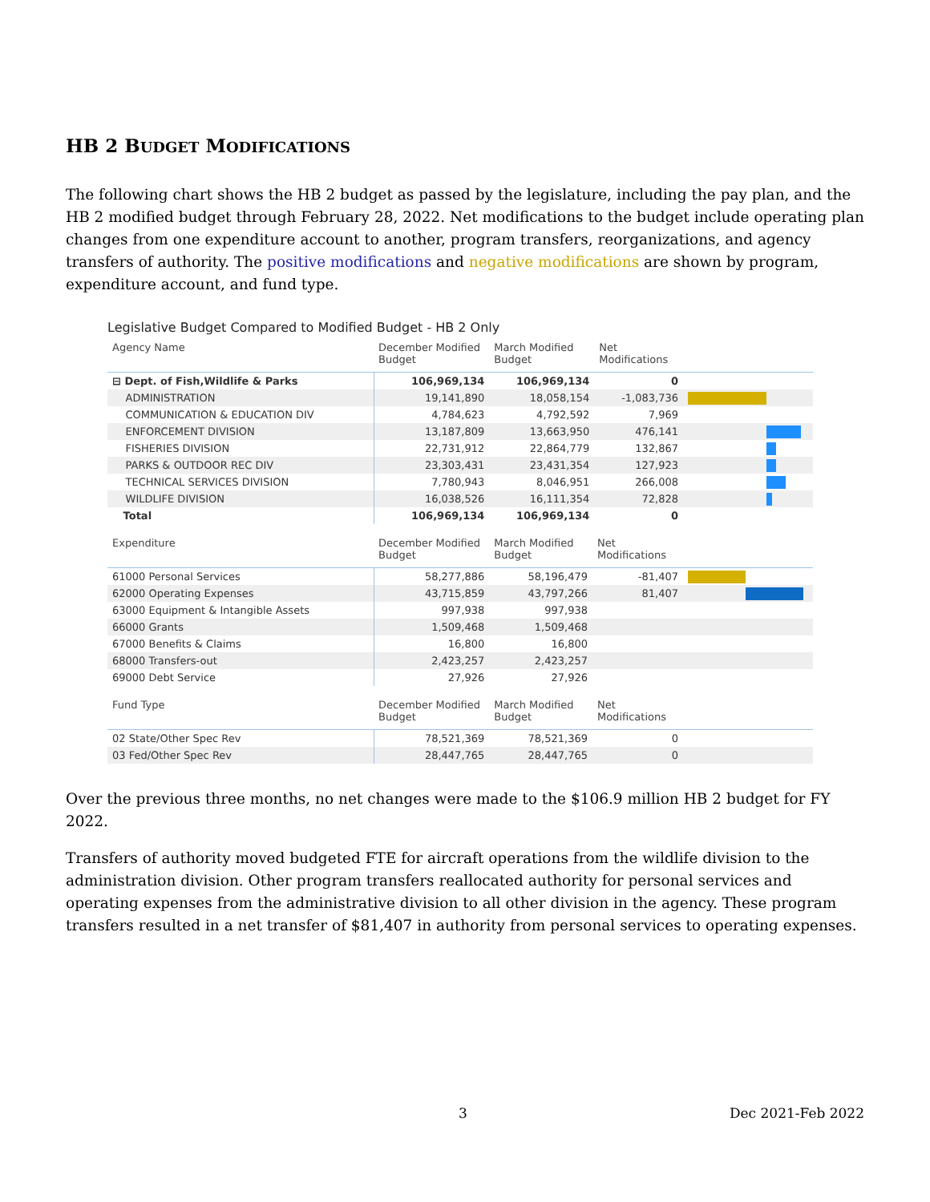HB 2 BUDGET MODIFICATIONS
The following chart shows the HB 2 budget as passed by the legislature, including the pay plan, and the HB 2 modified budget through February 28, 2022. Net modifications to the budget include operating plan changes from one expenditure account to another, program transfers, reorganizations, and agency transfers of authority. The positive modifications and negative modifications are shown by program, expenditure account, and fund type.
Legislative Budget Compared to Modified Budget - HB 2 Only
| Agency Name | December Modified Budget | March Modified Budget | Net Modifications | |
| --- | --- | --- | --- | --- |
| ⊟ Dept. of Fish,Wildlife & Parks | 106,969,134 | 106,969,134 | 0 | |
| ADMINISTRATION | 19,141,890 | 18,058,154 | -1,083,736 | |
| COMMUNICATION & EDUCATION DIV | 4,784,623 | 4,792,592 | 7,969 | |
| ENFORCEMENT DIVISION | 13,187,809 | 13,663,950 | 476,141 | |
| FISHERIES DIVISION | 22,731,912 | 22,864,779 | 132,867 | |
| PARKS & OUTDOOR REC DIV | 23,303,431 | 23,431,354 | 127,923 | |
| TECHNICAL SERVICES DIVISION | 7,780,943 | 8,046,951 | 266,008 | |
| WILDLIFE DIVISION | 16,038,526 | 16,111,354 | 72,828 | |
| Total | 106,969,134 | 106,969,134 | 0 | |
| Expenditure | December Modified Budget | March Modified Budget | Net Modifications | |
| --- | --- | --- | --- | --- |
| 61000 Personal Services | 58,277,886 | 58,196,479 | -81,407 | |
| 62000 Operating Expenses | 43,715,859 | 43,797,266 | 81,407 | |
| 63000 Equipment & Intangible Assets | 997,938 | 997,938 | | |
| 66000 Grants | 1,509,468 | 1,509,468 | | |
| 67000 Benefits & Claims | 16,800 | 16,800 | | |
| 68000 Transfers-out | 2,423,257 | 2,423,257 | | |
| 69000 Debt Service | 27,926 | 27,926 | | |
| Fund Type | December Modified Budget | March Modified Budget | Net Modifications | |
| --- | --- | --- | --- | --- |
| 02 State/Other Spec Rev | 78,521,369 | 78,521,369 | 0 | |
| 03 Fed/Other Spec Rev | 28,447,765 | 28,447,765 | 0 | |
Over the previous three months, no net changes were made to the $106.9 million HB 2 budget for FY 2022.
Transfers of authority moved budgeted FTE for aircraft operations from the wildlife division to the administration division. Other program transfers reallocated authority for personal services and operating expenses from the administrative division to all other division in the agency. These program transfers resulted in a net transfer of $81,407 in authority from personal services to operating expenses.
3 Dec 2021-Feb 2022